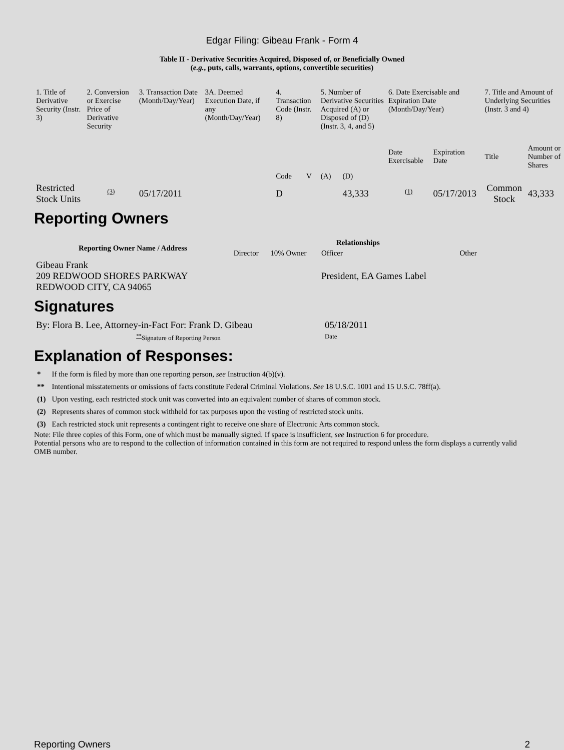Edgar Filing: Gibeau Frank - Form 4
Table II - Derivative Securities Acquired, Disposed of, or Beneficially Owned
(e.g., puts, calls, warrants, options, convertible securities)
| 1. Title of Derivative Security (Instr. 3) | 2. Conversion or Exercise Price of Derivative Security | 3. Transaction Date (Month/Day/Year) | 3A. Deemed Execution Date, if any (Month/Day/Year) | 4. Transaction Code (Instr. 8) | | 5. Number of Derivative Securities Acquired (A) or Disposed of (D) (Instr. 3, 4, and 5) | | 6. Date Exercisable and Expiration Date (Month/Day/Year) | | 7. Title and Amount of Underlying Securities (Instr. 3 and 4) | |
| | | | | Code | V | (A) | (D) | Date Exercisable | Expiration Date | Title | Amount or Number of Shares |
| Restricted Stock Units | <sup>(3)</sup> | 05/17/2011 | | D | | | 43,333 | <sup>(1)</sup> | 05/17/2013 | Common Stock | 43,333 |
Reporting Owners
| Reporting Owner Name / Address | Relationships | | | |
| --- | --- | --- | --- | --- |
| | Director | 10% Owner | Officer | Other |
| Gibeau Frank 209 REDWOOD SHORES PARKWAY REDWOOD CITY, CA 94065 | | | President, EA Games Label | |
Signatures
| By: Flora B. Lee, Attorney-in-Fact For: Frank D. Gibeau | 05/18/2011 |
| <sup>**</sup> Signature of Reporting Person | Date |
Explanation of Responses:
| * | If the form is filed by more than one reporting person, see Instruction 4(b)(v). |
| ** | Intentional misstatements or omissions of facts constitute Federal Criminal Violations. See 18 U.S.C. 1001 and 15 U.S.C. 78ff(a). |
| (1) | Upon vesting, each restricted stock unit was converted into an equivalent number of shares of common stock. |
| (2) | Represents shares of common stock withheld for tax purposes upon the vesting of restricted stock units. |
| (3) | Each restricted stock unit represents a contingent right to receive one share of Electronic Arts common stock. |
Note: File three copies of this Form, one of which must be manually signed. If space is insufficient, see Instruction 6 for procedure.
Potential persons who are to respond to the collection of information contained in this form are not required to respond unless the form displays a currently valid OMB number.
Reporting Owners 2